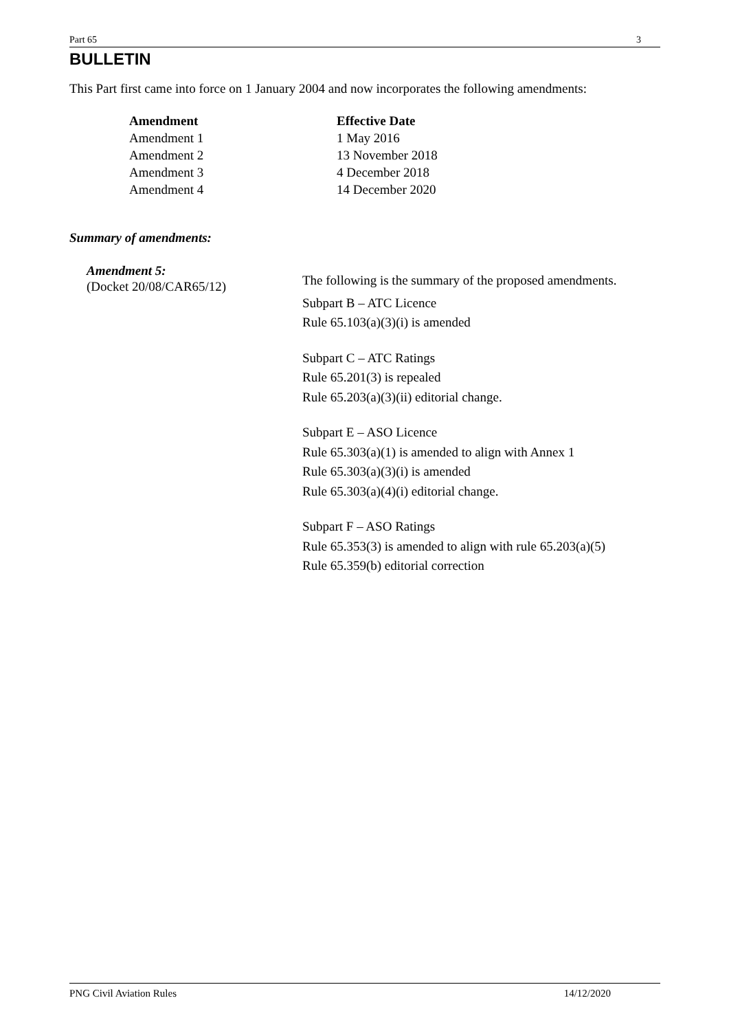Part 65 3
BULLETIN
This Part first came into force on 1 January 2004 and now incorporates the following amendments:
| Amendment | Effective Date |
| --- | --- |
| Amendment 1 | 1 May 2016 |
| Amendment 2 | 13 November 2018 |
| Amendment 3 | 4 December 2018 |
| Amendment 4 | 14 December 2020 |
Summary of amendments:
Amendment 5:
(Docket 20/08/CAR65/12)
The following is the summary of the proposed amendments.
Subpart B – ATC Licence
Rule 65.103(a)(3)(i) is amended
Subpart C – ATC Ratings
Rule 65.201(3) is repealed
Rule 65.203(a)(3)(ii) editorial change.
Subpart E – ASO Licence
Rule 65.303(a)(1) is amended to align with Annex 1
Rule 65.303(a)(3)(i) is amended
Rule 65.303(a)(4)(i) editorial change.
Subpart F – ASO Ratings
Rule 65.353(3) is amended to align with rule 65.203(a)(5)
Rule 65.359(b) editorial correction
PNG Civil Aviation Rules 14/12/2020